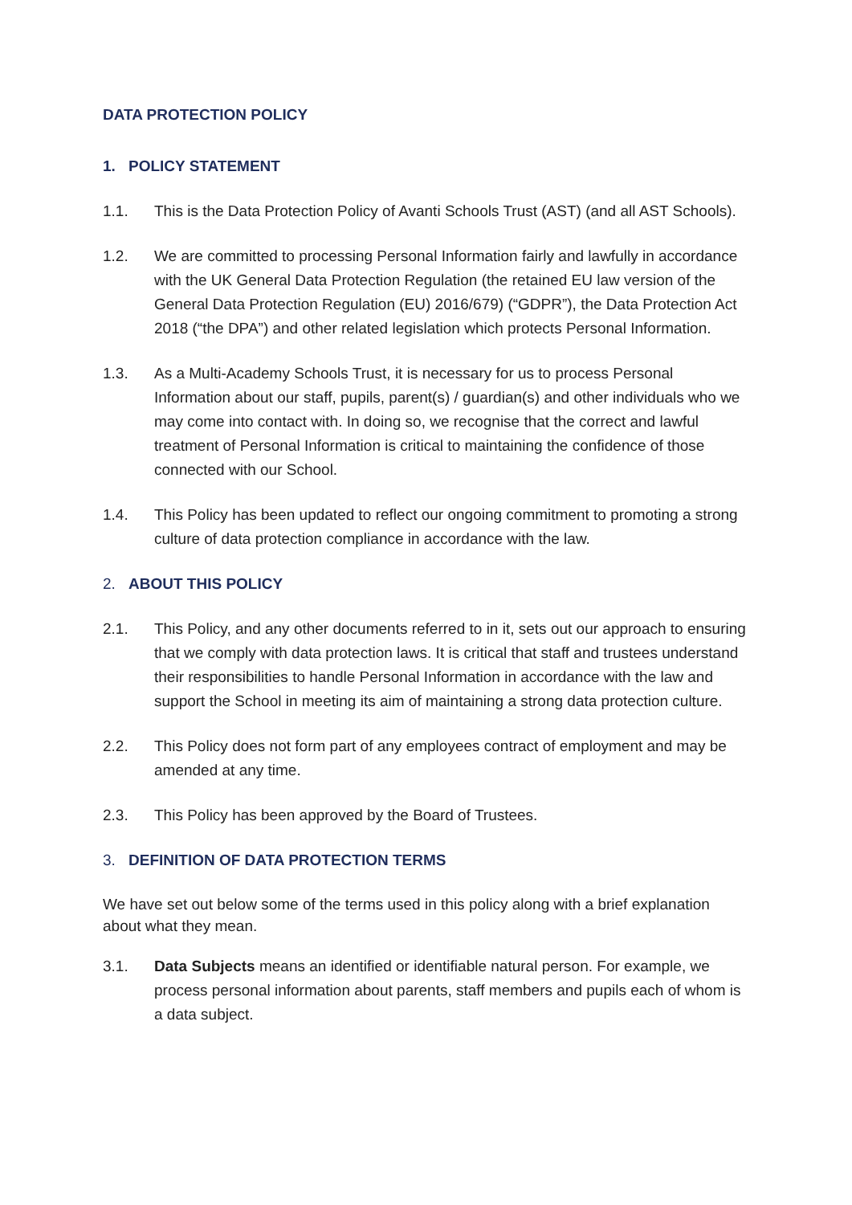DATA PROTECTION POLICY
1. POLICY STATEMENT
1.1. This is the Data Protection Policy of Avanti Schools Trust (AST) (and all AST Schools).
1.2. We are committed to processing Personal Information fairly and lawfully in accordance with the UK General Data Protection Regulation (the retained EU law version of the General Data Protection Regulation (EU) 2016/679) (“GDPR”), the Data Protection Act 2018 (“the DPA”) and other related legislation which protects Personal Information.
1.3. As a Multi-Academy Schools Trust, it is necessary for us to process Personal Information about our staff, pupils, parent(s) / guardian(s) and other individuals who we may come into contact with. In doing so, we recognise that the correct and lawful treatment of Personal Information is critical to maintaining the confidence of those connected with our School.
1.4. This Policy has been updated to reflect our ongoing commitment to promoting a strong culture of data protection compliance in accordance with the law.
2. ABOUT THIS POLICY
2.1. This Policy, and any other documents referred to in it, sets out our approach to ensuring that we comply with data protection laws. It is critical that staff and trustees understand their responsibilities to handle Personal Information in accordance with the law and support the School in meeting its aim of maintaining a strong data protection culture.
2.2. This Policy does not form part of any employees contract of employment and may be amended at any time.
2.3. This Policy has been approved by the Board of Trustees.
3. DEFINITION OF DATA PROTECTION TERMS
We have set out below some of the terms used in this policy along with a brief explanation about what they mean.
3.1. Data Subjects means an identified or identifiable natural person. For example, we process personal information about parents, staff members and pupils each of whom is a data subject.